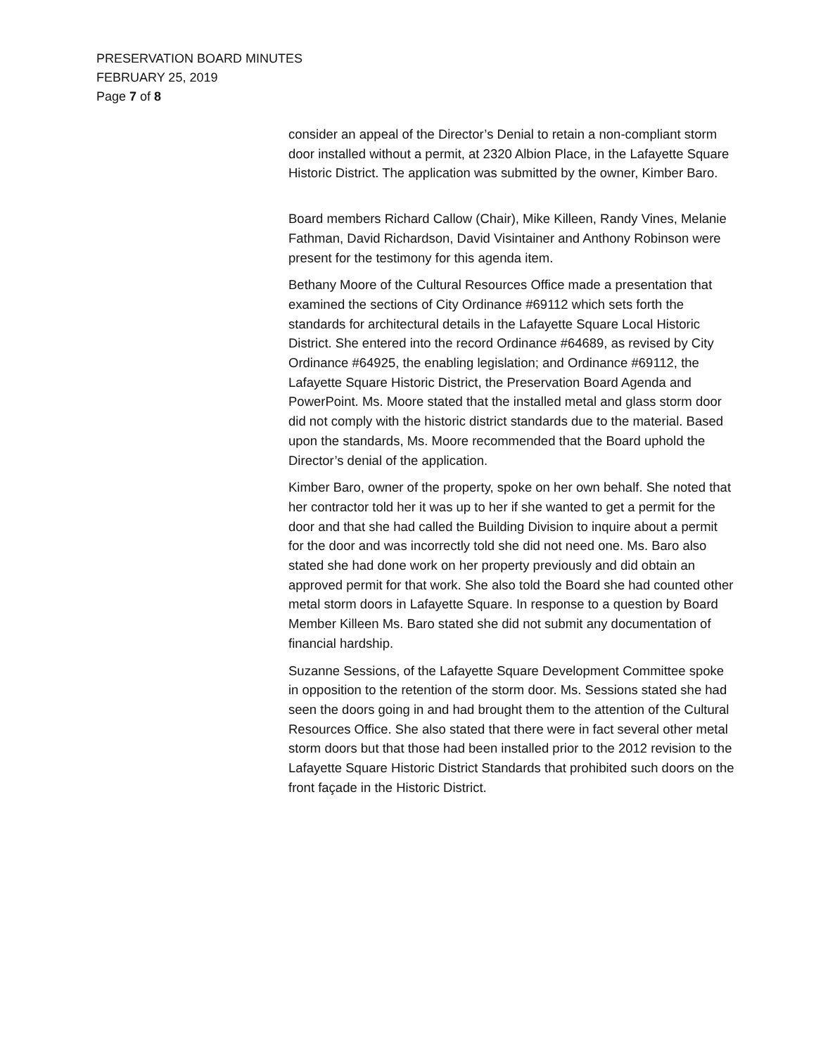PRESERVATION BOARD MINUTES
FEBRUARY 25, 2019
Page 7 of 8
consider an appeal of the Director’s Denial to retain a non-compliant storm door installed without a permit, at 2320 Albion Place, in the Lafayette Square Historic District. The application was submitted by the owner, Kimber Baro.
Board members Richard Callow (Chair), Mike Killeen, Randy Vines, Melanie Fathman, David Richardson, David Visintainer and Anthony Robinson were present for the testimony for this agenda item.
Bethany Moore of the Cultural Resources Office made a presentation that examined the sections of City Ordinance #69112 which sets forth the standards for architectural details in the Lafayette Square Local Historic District. She entered into the record Ordinance #64689, as revised by City Ordinance #64925, the enabling legislation; and Ordinance #69112, the Lafayette Square Historic District, the Preservation Board Agenda and PowerPoint. Ms. Moore stated that the installed metal and glass storm door did not comply with the historic district standards due to the material. Based upon the standards, Ms. Moore recommended that the Board uphold the Director’s denial of the application.
Kimber Baro, owner of the property, spoke on her own behalf. She noted that her contractor told her it was up to her if she wanted to get a permit for the door and that she had called the Building Division to inquire about a permit for the door and was incorrectly told she did not need one. Ms. Baro also stated she had done work on her property previously and did obtain an approved permit for that work. She also told the Board she had counted other metal storm doors in Lafayette Square. In response to a question by Board Member Killeen Ms. Baro stated she did not submit any documentation of financial hardship.
Suzanne Sessions, of the Lafayette Square Development Committee spoke in opposition to the retention of the storm door. Ms. Sessions stated she had seen the doors going in and had brought them to the attention of the Cultural Resources Office. She also stated that there were in fact several other metal storm doors but that those had been installed prior to the 2012 revision to the Lafayette Square Historic District Standards that prohibited such doors on the front façade in the Historic District.